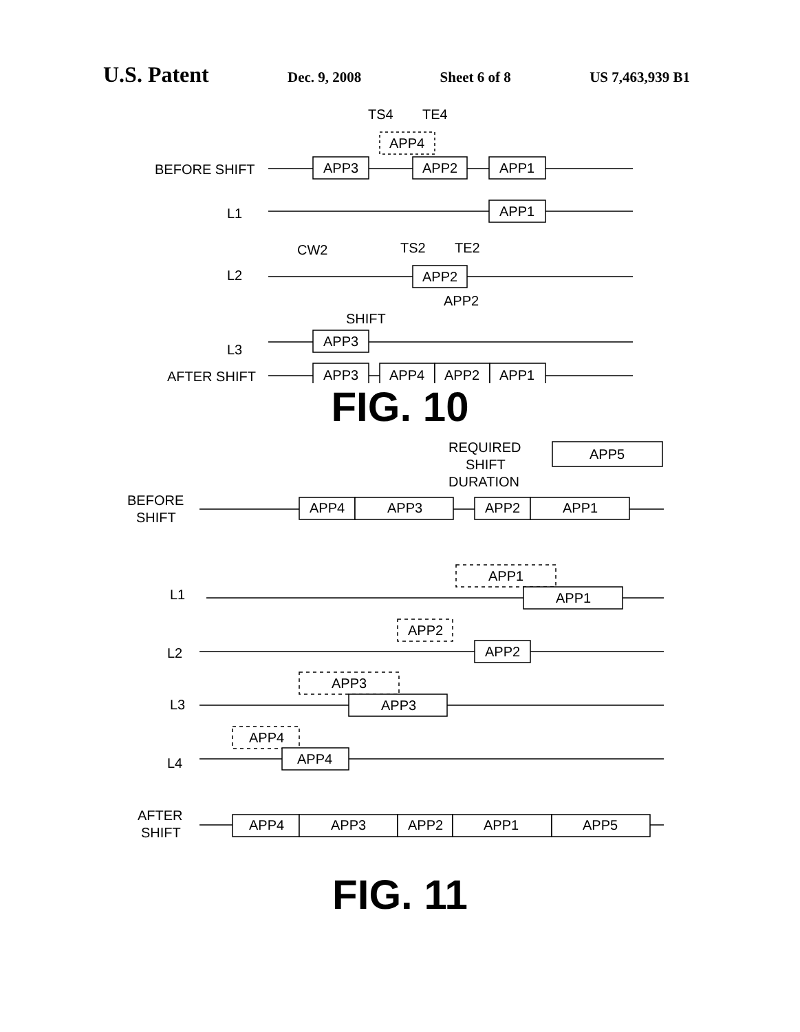U.S. Patent Dec. 9, 2008 Sheet 6 of 8 US 7,463,939 B1
TS4
TE4
APP4
BEFORE SHIFT
APP3
APP2
APP1
L1
APP1
CW2
TS2
TE2
L2
APP2
APP2
SHIFT
L3
APP3
AFTER SHIFT
APP3
APP4
APP2
APP1
FIG. 10
REQUIRED
SHIFT
DURATION
APP5
BEFORE
SHIFT
APP4
APP3
APP2
APP1
APP1
APP1
L1
APP2
APP2
L2
APP3
APP3
L3
APP4
APP4
L4
AFTER
SHIFT
APP4
APP3
APP2
APP1
APP5
FIG. 11